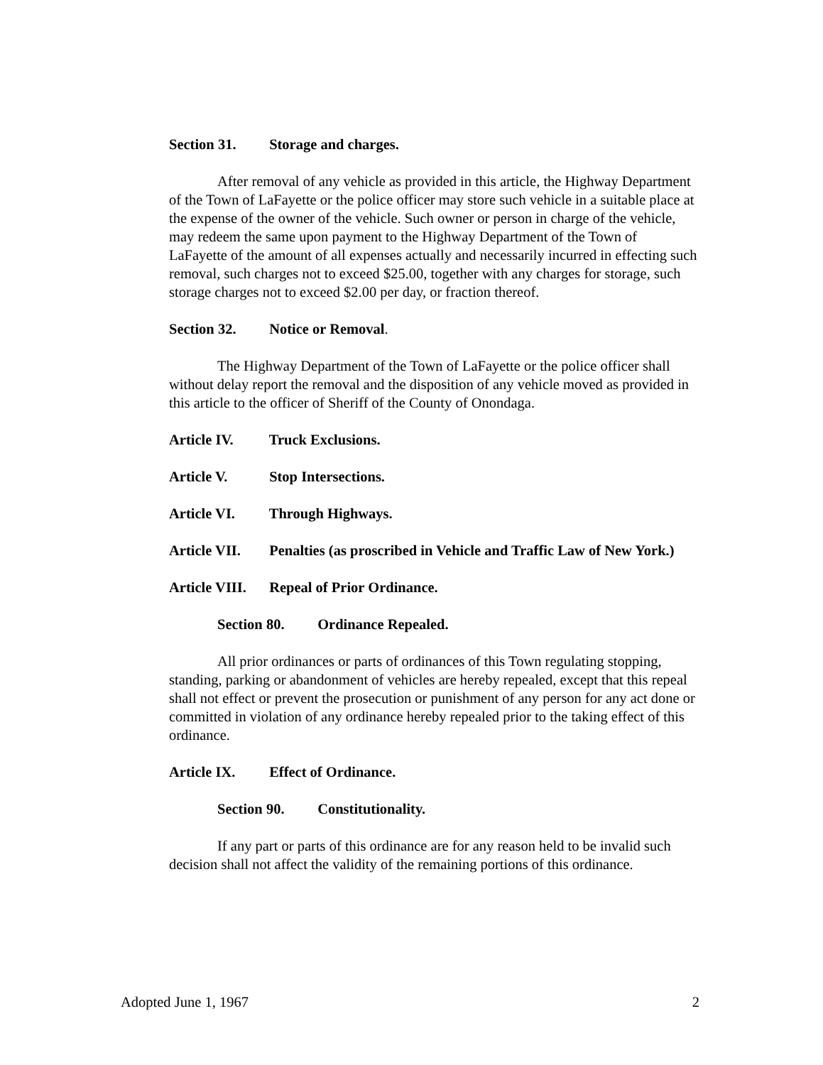Section 31. Storage and charges.
After removal of any vehicle as provided in this article, the Highway Department of the Town of LaFayette or the police officer may store such vehicle in a suitable place at the expense of the owner of the vehicle. Such owner or person in charge of the vehicle, may redeem the same upon payment to the Highway Department of the Town of LaFayette of the amount of all expenses actually and necessarily incurred in effecting such removal, such charges not to exceed $25.00, together with any charges for storage, such storage charges not to exceed $2.00 per day, or fraction thereof.
Section 32. Notice or Removal.
The Highway Department of the Town of LaFayette or the police officer shall without delay report the removal and the disposition of any vehicle moved as provided in this article to the officer of Sheriff of the County of Onondaga.
Article IV. Truck Exclusions.
Article V. Stop Intersections.
Article VI. Through Highways.
Article VII. Penalties (as proscribed in Vehicle and Traffic Law of New York.)
Article VIII. Repeal of Prior Ordinance.
Section 80. Ordinance Repealed.
All prior ordinances or parts of ordinances of this Town regulating stopping, standing, parking or abandonment of vehicles are hereby repealed, except that this repeal shall not effect or prevent the prosecution or punishment of any person for any act done or committed in violation of any ordinance hereby repealed prior to the taking effect of this ordinance.
Article IX. Effect of Ordinance.
Section 90. Constitutionality.
If any part or parts of this ordinance are for any reason held to be invalid such decision shall not affect the validity of the remaining portions of this ordinance.
Adopted June 1, 1967 2